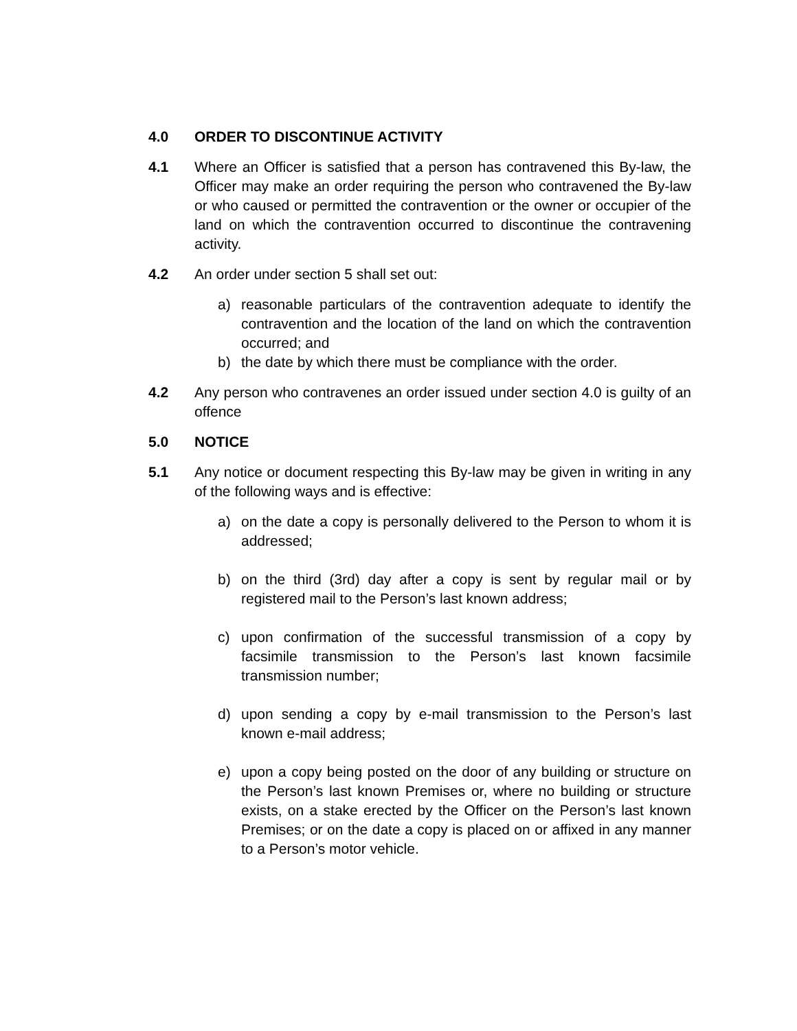4.0 ORDER TO DISCONTINUE ACTIVITY
4.1 Where an Officer is satisfied that a person has contravened this By-law, the Officer may make an order requiring the person who contravened the By-law or who caused or permitted the contravention or the owner or occupier of the land on which the contravention occurred to discontinue the contravening activity.
4.2 An order under section 5 shall set out:
a) reasonable particulars of the contravention adequate to identify the contravention and the location of the land on which the contravention occurred; and
b) the date by which there must be compliance with the order.
4.2 Any person who contravenes an order issued under section 4.0 is guilty of an offence
5.0 NOTICE
5.1 Any notice or document respecting this By-law may be given in writing in any of the following ways and is effective:
a) on the date a copy is personally delivered to the Person to whom it is addressed;
b) on the third (3rd) day after a copy is sent by regular mail or by registered mail to the Person’s last known address;
c) upon confirmation of the successful transmission of a copy by facsimile transmission to the Person’s last known facsimile transmission number;
d) upon sending a copy by e-mail transmission to the Person’s last known e-mail address;
e) upon a copy being posted on the door of any building or structure on the Person’s last known Premises or, where no building or structure exists, on a stake erected by the Officer on the Person’s last known Premises; or on the date a copy is placed on or affixed in any manner to a Person’s motor vehicle.